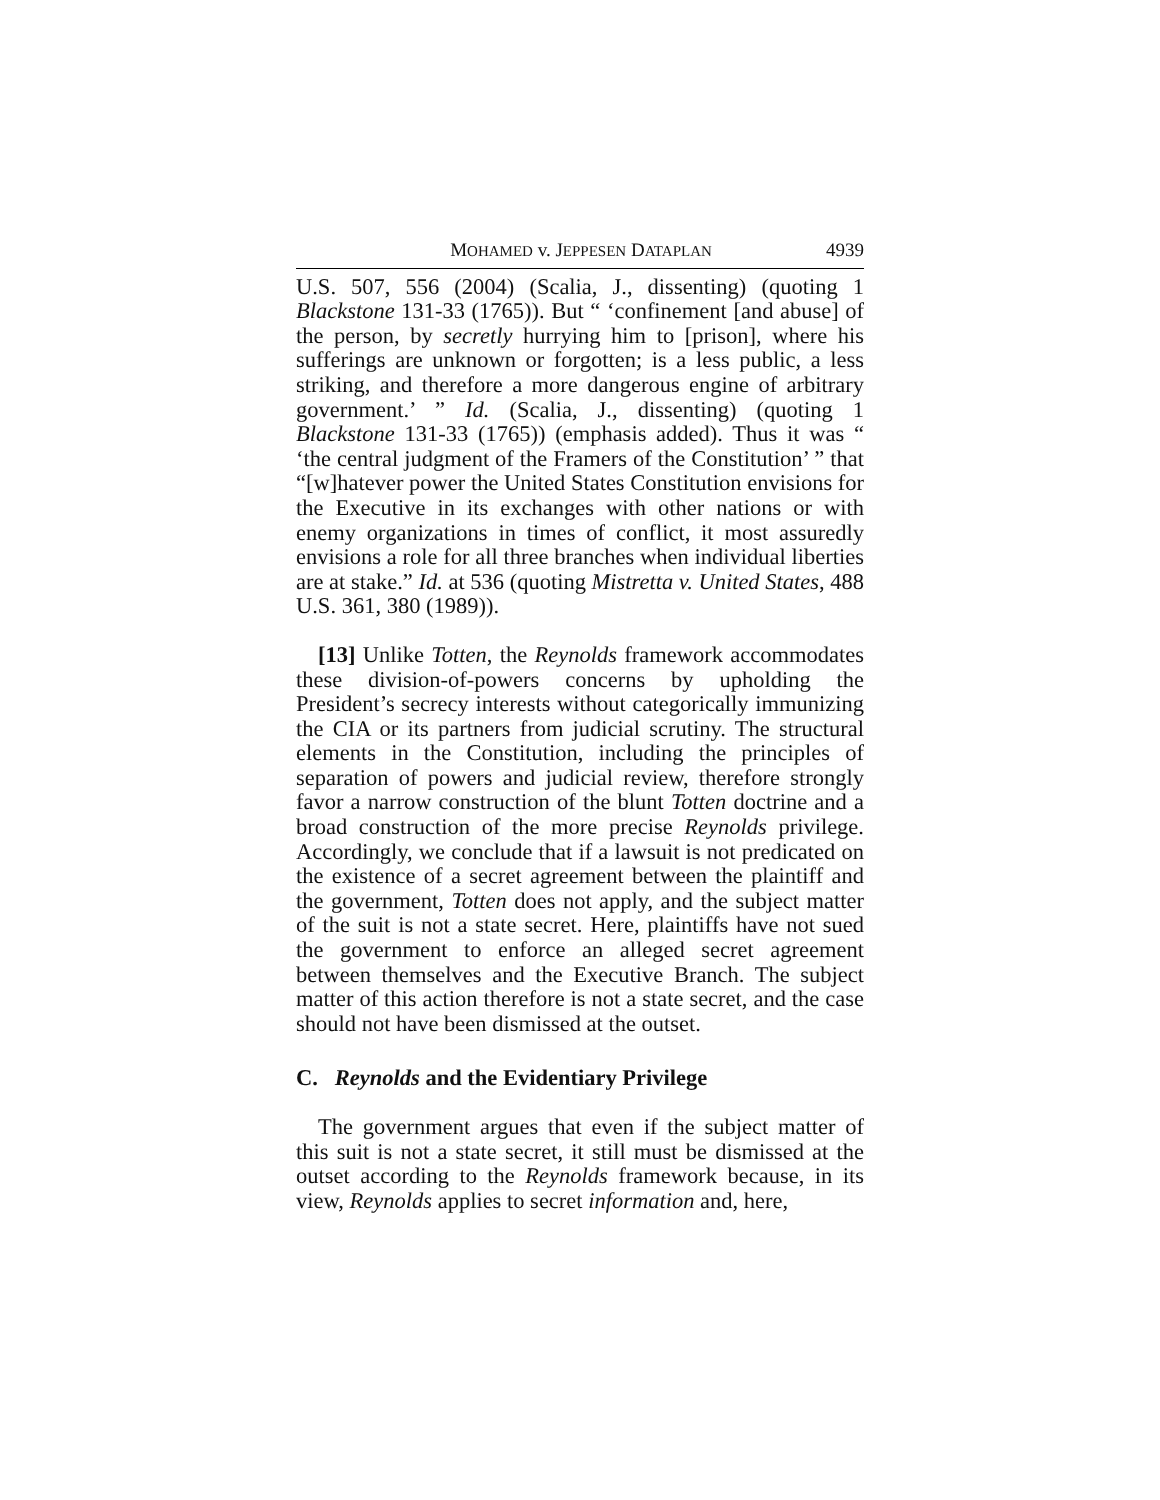MOHAMED v. JEPPESEN DATAPLAN 4939
U.S. 507, 556 (2004) (Scalia, J., dissenting) (quoting 1 Blackstone 131-33 (1765)). But “ ‘confinement [and abuse] of the person, by secretly hurrying him to [prison], where his sufferings are unknown or forgotten; is a less public, a less striking, and therefore a more dangerous engine of arbitrary government.’ ” Id. (Scalia, J., dissenting) (quoting 1 Blackstone 131-33 (1765)) (emphasis added). Thus it was “ ‘the central judgment of the Framers of the Constitution’ ” that “[w]hatever power the United States Constitution envisions for the Executive in its exchanges with other nations or with enemy organizations in times of conflict, it most assuredly envisions a role for all three branches when individual liberties are at stake.” Id. at 536 (quoting Mistretta v. United States, 488 U.S. 361, 380 (1989)).
[13] Unlike Totten, the Reynolds framework accommodates these division-of-powers concerns by upholding the President’s secrecy interests without categorically immunizing the CIA or its partners from judicial scrutiny. The structural elements in the Constitution, including the principles of separation of powers and judicial review, therefore strongly favor a narrow construction of the blunt Totten doctrine and a broad construction of the more precise Reynolds privilege. Accordingly, we conclude that if a lawsuit is not predicated on the existence of a secret agreement between the plaintiff and the government, Totten does not apply, and the subject matter of the suit is not a state secret. Here, plaintiffs have not sued the government to enforce an alleged secret agreement between themselves and the Executive Branch. The subject matter of this action therefore is not a state secret, and the case should not have been dismissed at the outset.
C. Reynolds and the Evidentiary Privilege
The government argues that even if the subject matter of this suit is not a state secret, it still must be dismissed at the outset according to the Reynolds framework because, in its view, Reynolds applies to secret information and, here,